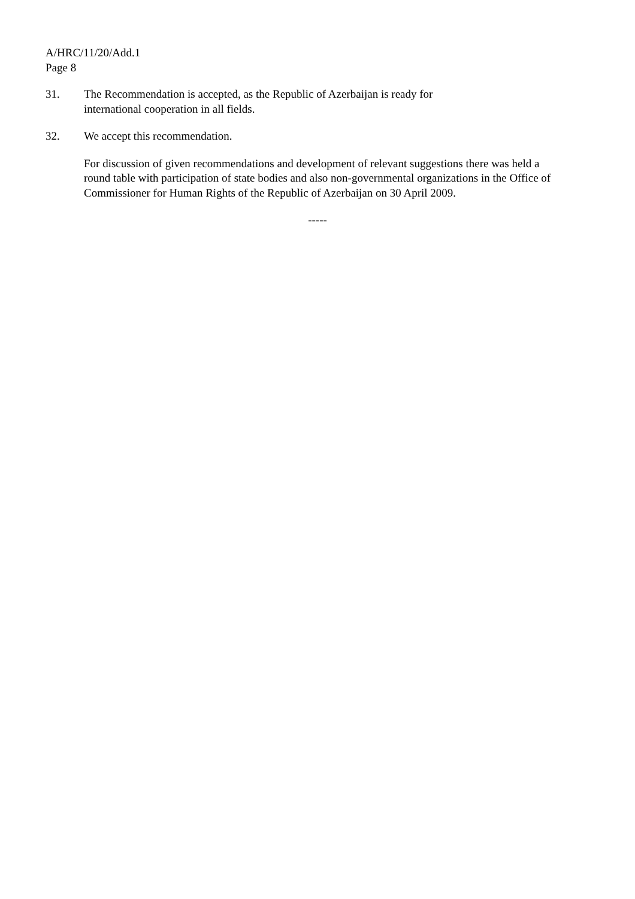A/HRC/11/20/Add.1
Page 8
31. The Recommendation is accepted, as the Republic of Azerbaijan is ready for
international cooperation in all fields.
32. We accept this recommendation.
For discussion of given recommendations and development of relevant suggestions there was held a round table with participation of state bodies and also non-governmental organizations in the Office of Commissioner for Human Rights of the Republic of Azerbaijan on 30 April 2009.
-----